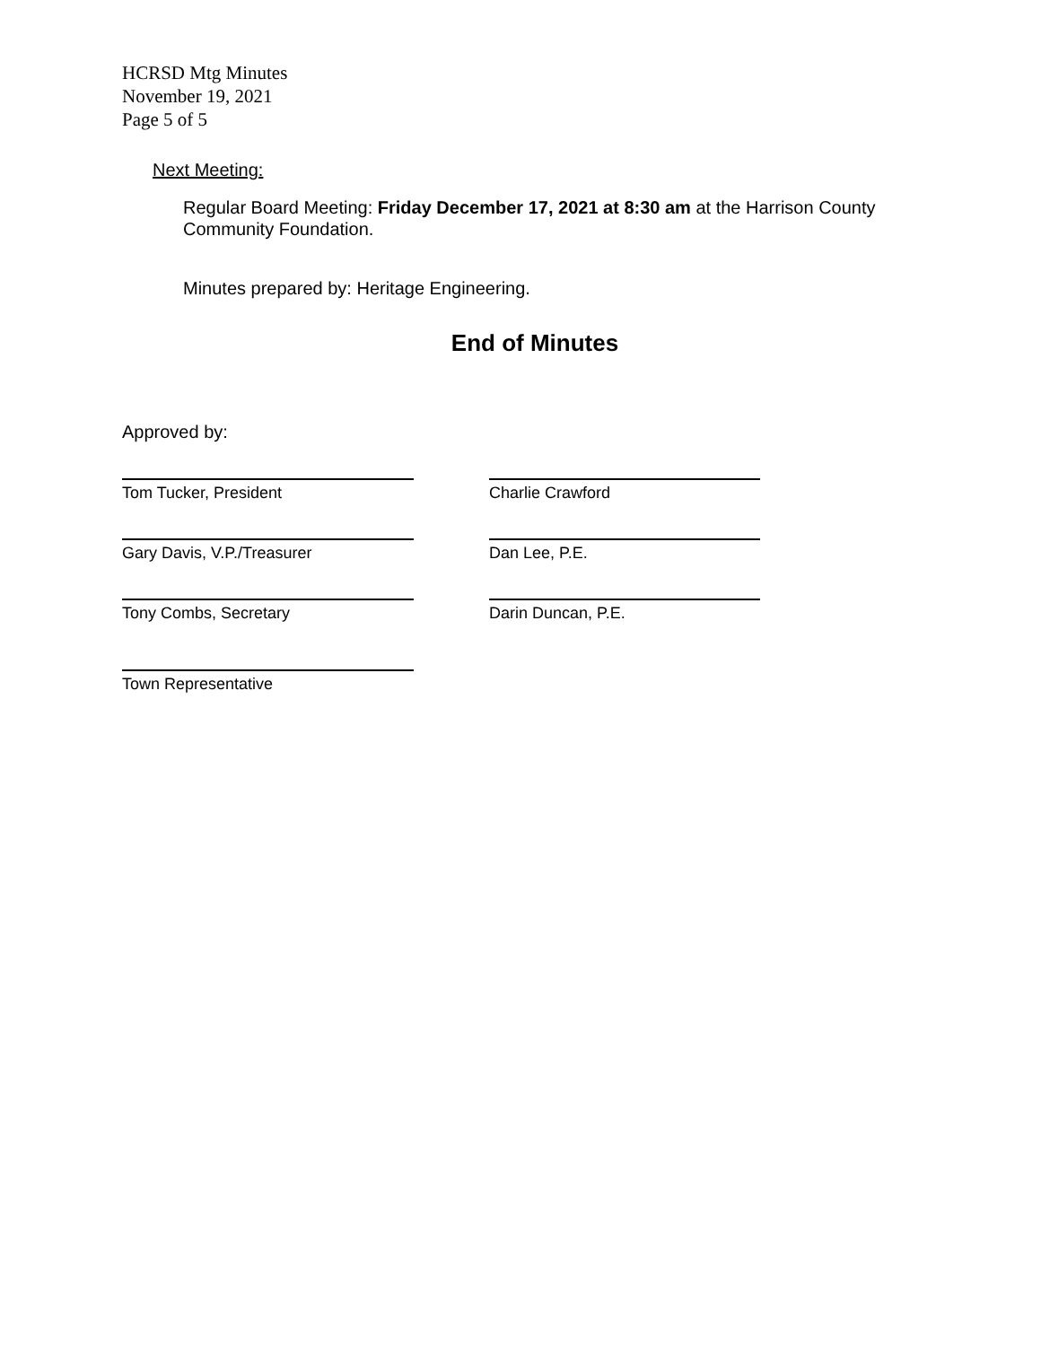HCRSD Mtg Minutes
November 19, 2021
Page 5 of 5
Next Meeting:
Regular Board Meeting: Friday December 17, 2021 at 8:30 am at the Harrison County Community Foundation.
Minutes prepared by: Heritage Engineering.
End of Minutes
Approved by:
Tom Tucker, President Charlie Crawford
Gary Davis, V.P./Treasurer Dan Lee, P.E.
Tony Combs, Secretary Darin Duncan, P.E.
Town Representative